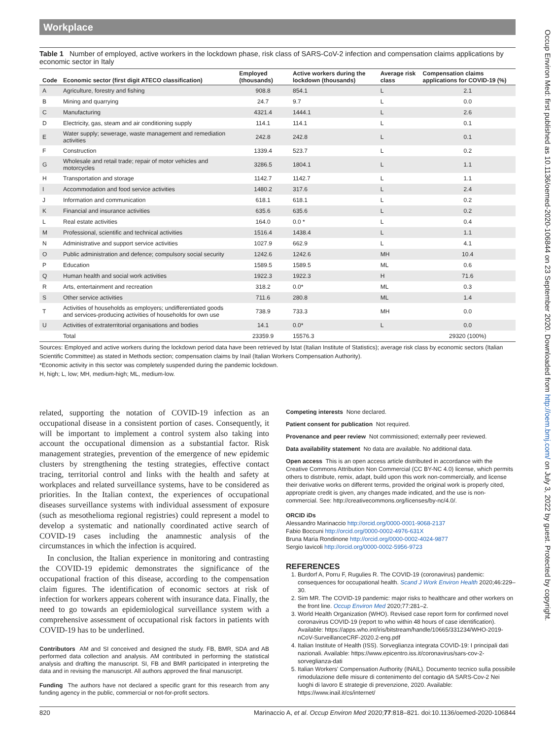Workplace
Table 1 Number of employed, active workers in the lockdown phase, risk class of SARS-CoV-2 infection and compensation claims applications by economic sector in Italy
| Code | Economic sector (first digit ATECO classification) | Employed (thousands) | Active workers during the lockdown (thousands) | Average risk class | Compensation claims applications for COVID-19 (%) |
| --- | --- | --- | --- | --- | --- |
| A | Agriculture, forestry and fishing | 908.8 | 854.1 | L | 2.1 |
| B | Mining and quarrying | 24.7 | 9.7 | L | 0.0 |
| C | Manufacturing | 4321.4 | 1444.1 | L | 2.6 |
| D | Electricity, gas, steam and air conditioning supply | 114.1 | 114.1 | L | 0.1 |
| E | Water supply; sewerage, waste management and remediation activities | 242.8 | 242.8 | L | 0.1 |
| F | Construction | 1339.4 | 523.7 | L | 0.2 |
| G | Wholesale and retail trade; repair of motor vehicles and motorcycles | 3286.5 | 1804.1 | L | 1.1 |
| H | Transportation and storage | 1142.7 | 1142.7 | L | 1.1 |
| I | Accommodation and food service activities | 1480.2 | 317.6 | L | 2.4 |
| J | Information and communication | 618.1 | 618.1 | L | 0.2 |
| K | Financial and insurance activities | 635.6 | 635.6 | L | 0.2 |
| L | Real estate activities | 164.0 | 0.0 * | L | 0.4 |
| M | Professional, scientific and technical activities | 1516.4 | 1438.4 | L | 1.1 |
| N | Administrative and support service activities | 1027.9 | 662.9 | L | 4.1 |
| O | Public administration and defence; compulsory social security | 1242.6 | 1242.6 | MH | 10.4 |
| P | Education | 1589.5 | 1589.5 | ML | 0.6 |
| Q | Human health and social work activities | 1922.3 | 1922.3 | H | 71.6 |
| R | Arts, entertainment and recreation | 318.2 | 0.0* | ML | 0.3 |
| S | Other service activities | 711.6 | 280.8 | ML | 1.4 |
| T | Activities of households as employers; undifferentiated goods and services-producing activities of households for own use | 738.9 | 733.3 | MH | 0.0 |
| U | Activities of extraterritorial organisations and bodies | 14.1 | 0.0* | L | 0.0 |
| | Total | 23359.9 | 15576.3 | | 29320 (100%) |
Sources: Employed and active workers during the lockdown period data have been retrieved by Istat (Italian Institute of Statistics); average risk class by economic sectors (Italian Scientific Committee) as stated in Methods section; compensation claims by Inail (Italian Workers Compensation Authority).
*Economic activity in this sector was completely suspended during the pandemic lockdown.
H, high; L, low; MH, medium-high; ML, medium-low.
related, supporting the notation of COVID-19 infection as an occupational disease in a consistent portion of cases. Consequently, it will be important to implement a control system also taking into account the occupational dimension as a substantial factor. Risk management strategies, prevention of the emergence of new epidemic clusters by strengthening the testing strategies, effective contact tracing, territorial control and links with the health and safety at workplaces and related surveillance systems, have to be considered as priorities. In the Italian context, the experiences of occupational diseases surveillance systems with individual assessment of exposure (such as mesothelioma regional registries) could represent a model to develop a systematic and nationally coordinated active search of COVID-19 cases including the anamnestic analysis of the circumstances in which the infection is acquired.
In conclusion, the Italian experience in monitoring and contrasting the COVID-19 epidemic demonstrates the significance of the occupational fraction of this disease, according to the compensation claim figures. The identification of economic sectors at risk of infection for workers appears coherent with insurance data. Finally, the need to go towards an epidemiological surveillance system with a comprehensive assessment of occupational risk factors in patients with COVID-19 has to be underlined.
Contributors AM and SI conceived and designed the study. FB, BMR, SDA and AB performed data collection and analysis. AM contributed in performing the statistical analysis and drafting the manuscript. SI, FB and BMR participated in interpreting the data and in revising the manuscript. All authors approved the final manuscript.
Funding The authors have not declared a specific grant for this research from any funding agency in the public, commercial or not-for-profit sectors.
Competing interests None declared.
Patient consent for publication Not required.
Provenance and peer review Not commissioned; externally peer reviewed.
Data availability statement No data are available. No additional data.
Open access This is an open access article distributed in accordance with the Creative Commons Attribution Non Commercial (CC BY-NC 4.0) license, which permits others to distribute, remix, adapt, build upon this work non-commercially, and license their derivative works on different terms, provided the original work is properly cited, appropriate credit is given, any changes made indicated, and the use is non-commercial. See: http://creativecommons.org/licenses/by-nc/4.0/.
ORCID iDs
Alessandro Marinaccio http://orcid.org/0000-0001-9068-2137
Fabio Boccuni http://orcid.org/0000-0002-4976-631X
Bruna Maria Rondinone http://orcid.org/0000-0002-4024-9877
Sergio Iavicoli http://orcid.org/0000-0002-5956-9723
REFERENCES
1. Burdorf A, Porru F, Rugulies R. The COVID-19 (coronavirus) pandemic: consequences for occupational health. Scand J Work Environ Health 2020;46:229–30.
2. Sim MR. The COVID-19 pandemic: major risks to healthcare and other workers on the front line. Occup Environ Med 2020;77:281–2.
3. World Health Organization (WHO). Revised case report form for confirmed novel coronavirus COVID-19 (report to who within 48 hours of case identification). Available: https://apps.who.int/iris/bitstream/handle/10665/331234/WHO-2019-nCoV-SurveillanceCRF-2020.2-eng.pdf
4. Italian Institute of Health (ISS). Sorveglianza integrata COVID-19: I principali dati nazionali. Available: https://www.epicentro.iss.it/coronavirus/sars-cov-2-sorveglianza-dati
5. Italian Workers' Compensation Authority (INAIL). Documento tecnico sulla possibile rimodulazione delle misure di contenimento del contagio dA SARS-Cov-2 Nei luoghi di lavoro E strategie di prevenzione, 2020. Available: https://www.inail.it/cs/internet/
820 Marinaccio A, et al. Occup Environ Med 2020;77:818–821. doi:10.1136/oemed-2020-106844
Occup Environ Med: first published as 10.1136/oemed-2020-106844 on 23 September 2020. Downloaded from http://oem.bmj.com/ on July 3, 2022 by guest. Protected by copyright.